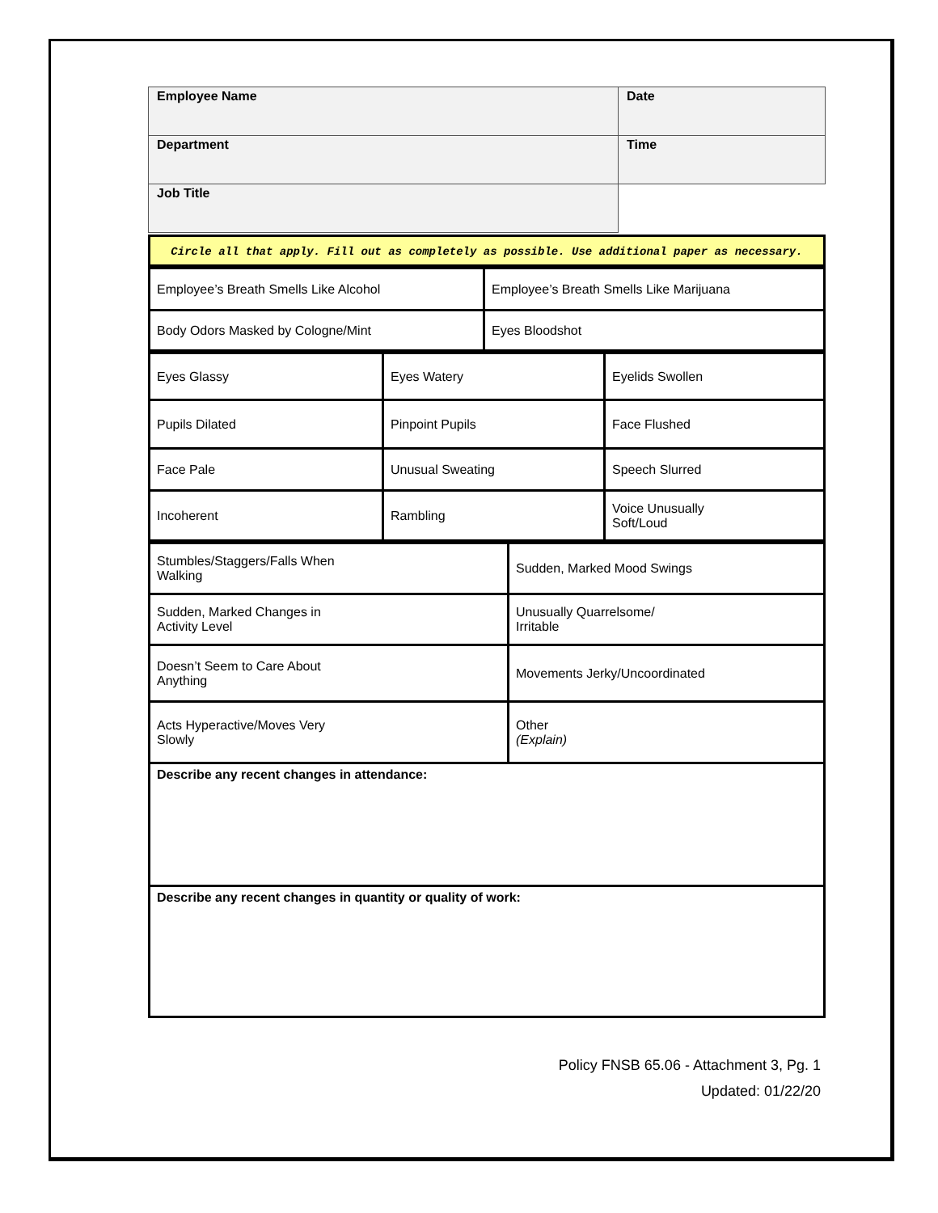| Employee Name | Date |
| Department | Time |
| Job Title | |
Circle all that apply. Fill out as completely as possible. Use additional paper as necessary.
| Employee’s Breath Smells Like Alcohol | Employee’s Breath Smells Like Marijuana |
| Body Odors Masked by Cologne/Mint | Eyes Bloodshot |
| Eyes Glassy | Eyes Watery | Eyelids Swollen |
| Pupils Dilated | Pinpoint Pupils | Face Flushed |
| Face Pale | Unusual Sweating | Speech Slurred |
| Incoherent | Rambling | Voice Unusually Soft/Loud |
| Stumbles/Staggers/Falls When Walking | Sudden, Marked Mood Swings |
| Sudden, Marked Changes in Activity Level | Unusually Quarrelsome/ Irritable |
| Doesn’t Seem to Care About Anything | Movements Jerky/Uncoordinated |
| Acts Hyperactive/Moves Very Slowly | Other (Explain) |
| Describe any recent changes in attendance: | |
| Describe any recent changes in quantity or quality of work: | |
Policy FNSB 65.06 - Attachment 3, Pg. 1
Updated: 01/22/20